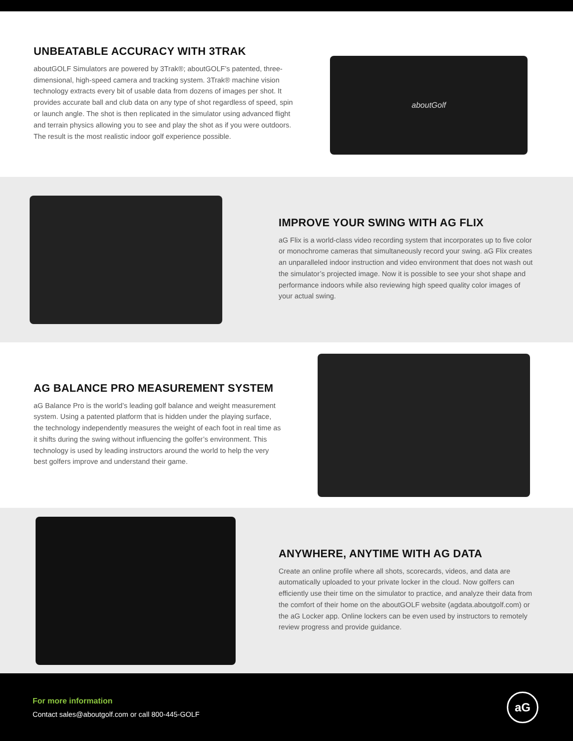UNBEATABLE ACCURACY WITH 3TRAK
aboutGOLF Simulators are powered by 3Trak®; aboutGOLF’s patented, three-dimensional, high-speed camera and tracking system. 3Trak® machine vision technology extracts every bit of usable data from dozens of images per shot. It provides accurate ball and club data on any type of shot regardless of speed, spin or launch angle. The shot is then replicated in the simulator using advanced flight and terrain physics allowing you to see and play the shot as if you were outdoors. The result is the most realistic indoor golf experience possible.
aboutGolf
IMPROVE YOUR SWING WITH AG FLIX
aG Flix is a world-class video recording system that incorporates up to five color or monochrome cameras that simultaneously record your swing. aG Flix creates an unparalleled indoor instruction and video environment that does not wash out the simulator’s projected image. Now it is possible to see your shot shape and performance indoors while also reviewing high speed quality color images of your actual swing.
AG BALANCE PRO MEASUREMENT SYSTEM
aG Balance Pro is the world’s leading golf balance and weight measurement system. Using a patented platform that is hidden under the playing surface, the technology independently measures the weight of each foot in real time as it shifts during the swing without influencing the golfer’s environment. This technology is used by leading instructors around the world to help the very best golfers improve and understand their game.
ANYWHERE, ANYTIME WITH AG DATA
Create an online profile where all shots, scorecards, videos, and data are automatically uploaded to your private locker in the cloud. Now golfers can efficiently use their time on the simulator to practice, and analyze their data from the comfort of their home on the aboutGOLF website (agdata.aboutgolf.com) or the aG Locker app. Online lockers can be even used by instructors to remotely review progress and provide guidance.
For more information
Contact sales@aboutgolf.com or call 800-445-GOLF
aG